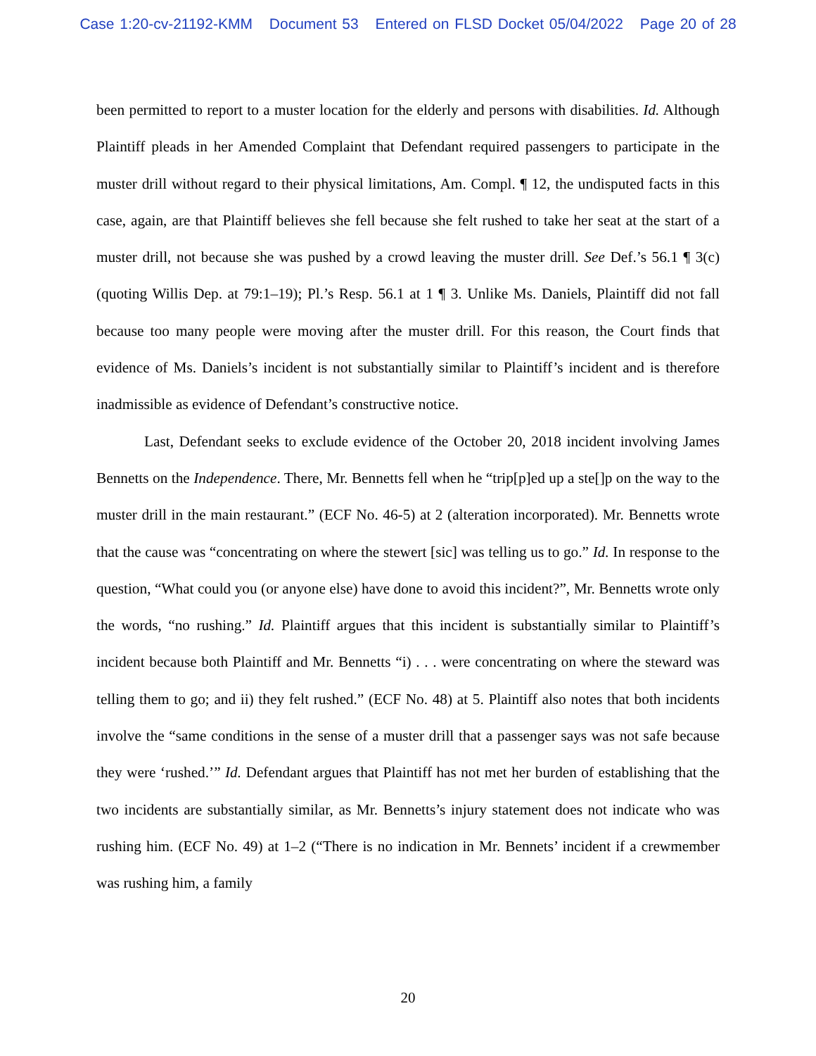Case 1:20-cv-21192-KMM Document 53 Entered on FLSD Docket 05/04/2022 Page 20 of 28
been permitted to report to a muster location for the elderly and persons with disabilities. Id. Although Plaintiff pleads in her Amended Complaint that Defendant required passengers to participate in the muster drill without regard to their physical limitations, Am. Compl. ¶ 12, the undisputed facts in this case, again, are that Plaintiff believes she fell because she felt rushed to take her seat at the start of a muster drill, not because she was pushed by a crowd leaving the muster drill. See Def.’s 56.1 ¶ 3(c) (quoting Willis Dep. at 79:1–19); Pl.’s Resp. 56.1 at 1 ¶ 3. Unlike Ms. Daniels, Plaintiff did not fall because too many people were moving after the muster drill. For this reason, the Court finds that evidence of Ms. Daniels’s incident is not substantially similar to Plaintiff’s incident and is therefore inadmissible as evidence of Defendant’s constructive notice.
Last, Defendant seeks to exclude evidence of the October 20, 2018 incident involving James Bennetts on the Independence. There, Mr. Bennetts fell when he “trip[p]ed up a ste[]p on the way to the muster drill in the main restaurant.” (ECF No. 46-5) at 2 (alteration incorporated). Mr. Bennetts wrote that the cause was “concentrating on where the stewert [sic] was telling us to go.” Id. In response to the question, “What could you (or anyone else) have done to avoid this incident?”, Mr. Bennetts wrote only the words, “no rushing.” Id. Plaintiff argues that this incident is substantially similar to Plaintiff’s incident because both Plaintiff and Mr. Bennetts “i) . . . were concentrating on where the steward was telling them to go; and ii) they felt rushed.” (ECF No. 48) at 5. Plaintiff also notes that both incidents involve the “same conditions in the sense of a muster drill that a passenger says was not safe because they were ‘rushed.’” Id. Defendant argues that Plaintiff has not met her burden of establishing that the two incidents are substantially similar, as Mr. Bennetts’s injury statement does not indicate who was rushing him. (ECF No. 49) at 1–2 (“There is no indication in Mr. Bennets’ incident if a crewmember was rushing him, a family
20